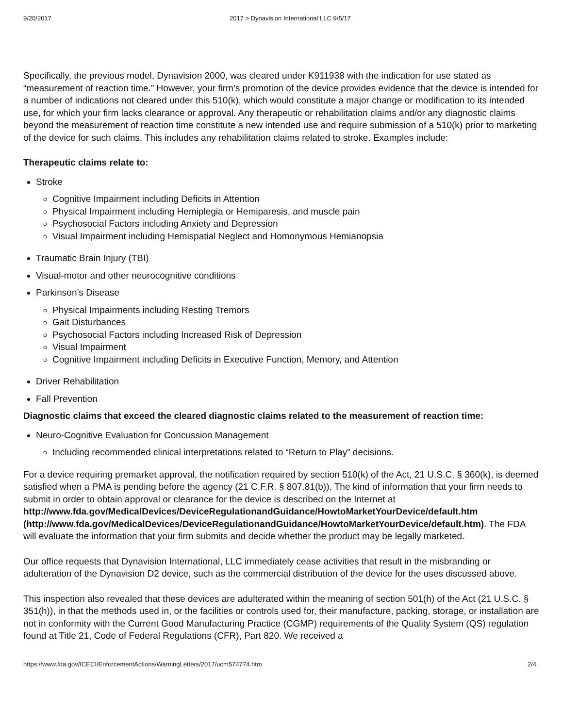9/20/2017 2017 > Dynavision International LLC 9/5/17
Specifically, the previous model, Dynavision 2000, was cleared under K911938 with the indication for use stated as “measurement of reaction time.” However, your firm’s promotion of the device provides evidence that the device is intended for a number of indications not cleared under this 510(k), which would constitute a major change or modification to its intended use, for which your firm lacks clearance or approval. Any therapeutic or rehabilitation claims and/or any diagnostic claims beyond the measurement of reaction time constitute a new intended use and require submission of a 510(k) prior to marketing of the device for such claims. This includes any rehabilitation claims related to stroke. Examples include:
Therapeutic claims relate to:
Stroke
Cognitive Impairment including Deficits in Attention
Physical Impairment including Hemiplegia or Hemiparesis, and muscle pain
Psychosocial Factors including Anxiety and Depression
Visual Impairment including Hemispatial Neglect and Homonymous Hemianopsia
Traumatic Brain Injury (TBI)
Visual-motor and other neurocognitive conditions
Parkinson’s Disease
Physical Impairments including Resting Tremors
Gait Disturbances
Psychosocial Factors including Increased Risk of Depression
Visual Impairment
Cognitive Impairment including Deficits in Executive Function, Memory, and Attention
Driver Rehabilitation
Fall Prevention
Diagnostic claims that exceed the cleared diagnostic claims related to the measurement of reaction time:
Neuro-Cognitive Evaluation for Concussion Management
Including recommended clinical interpretations related to “Return to Play” decisions.
For a device requiring premarket approval, the notification required by section 510(k) of the Act, 21 U.S.C. § 360(k), is deemed satisfied when a PMA is pending before the agency (21 C.F.R. § 807.81(b)). The kind of information that your firm needs to submit in order to obtain approval or clearance for the device is described on the Internet at http://www.fda.gov/MedicalDevices/DeviceRegulationandGuidance/HowtoMarketYourDevice/default.htm (http://www.fda.gov/MedicalDevices/DeviceRegulationandGuidance/HowtoMarketYourDevice/default.htm). The FDA will evaluate the information that your firm submits and decide whether the product may be legally marketed.
Our office requests that Dynavision International, LLC immediately cease activities that result in the misbranding or adulteration of the Dynavision D2 device, such as the commercial distribution of the device for the uses discussed above.
This inspection also revealed that these devices are adulterated within the meaning of section 501(h) of the Act (21 U.S.C. § 351(h)), in that the methods used in, or the facilities or controls used for, their manufacture, packing, storage, or installation are not in conformity with the Current Good Manufacturing Practice (CGMP) requirements of the Quality System (QS) regulation found at Title 21, Code of Federal Regulations (CFR), Part 820. We received a
https://www.fda.gov/ICECI/EnforcementActions/WarningLetters/2017/ucm574774.htm 2/4